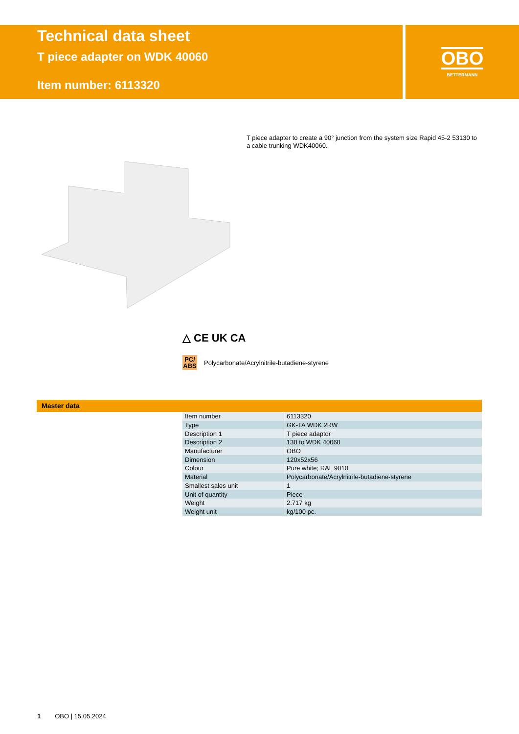Technical data sheet
T piece adapter on WDK 40060
Item number: 6113320
OBO
BETTERMANN
T piece adapter to create a 90° junction from the system size Rapid 45-2 53130 to a cable trunking WDK40060.
△ CE UK CA
PC/ ABS Polycarbonate/Acrylnitrile-butadiene-styrene
Master data
| Item number | 6113320 |
| Type | GK-TA WDK 2RW |
| Description 1 | T piece adaptor |
| Description 2 | 130 to WDK 40060 |
| Manufacturer | OBO |
| Dimension | 120x52x56 |
| Colour | Pure white; RAL 9010 |
| Material | Polycarbonate/Acrylnitrile-butadiene-styrene |
| Smallest sales unit | 1 |
| Unit of quantity | Piece |
| Weight | 2.717 kg |
| Weight unit | kg/100 pc. |
1 OBO | 15.05.2024